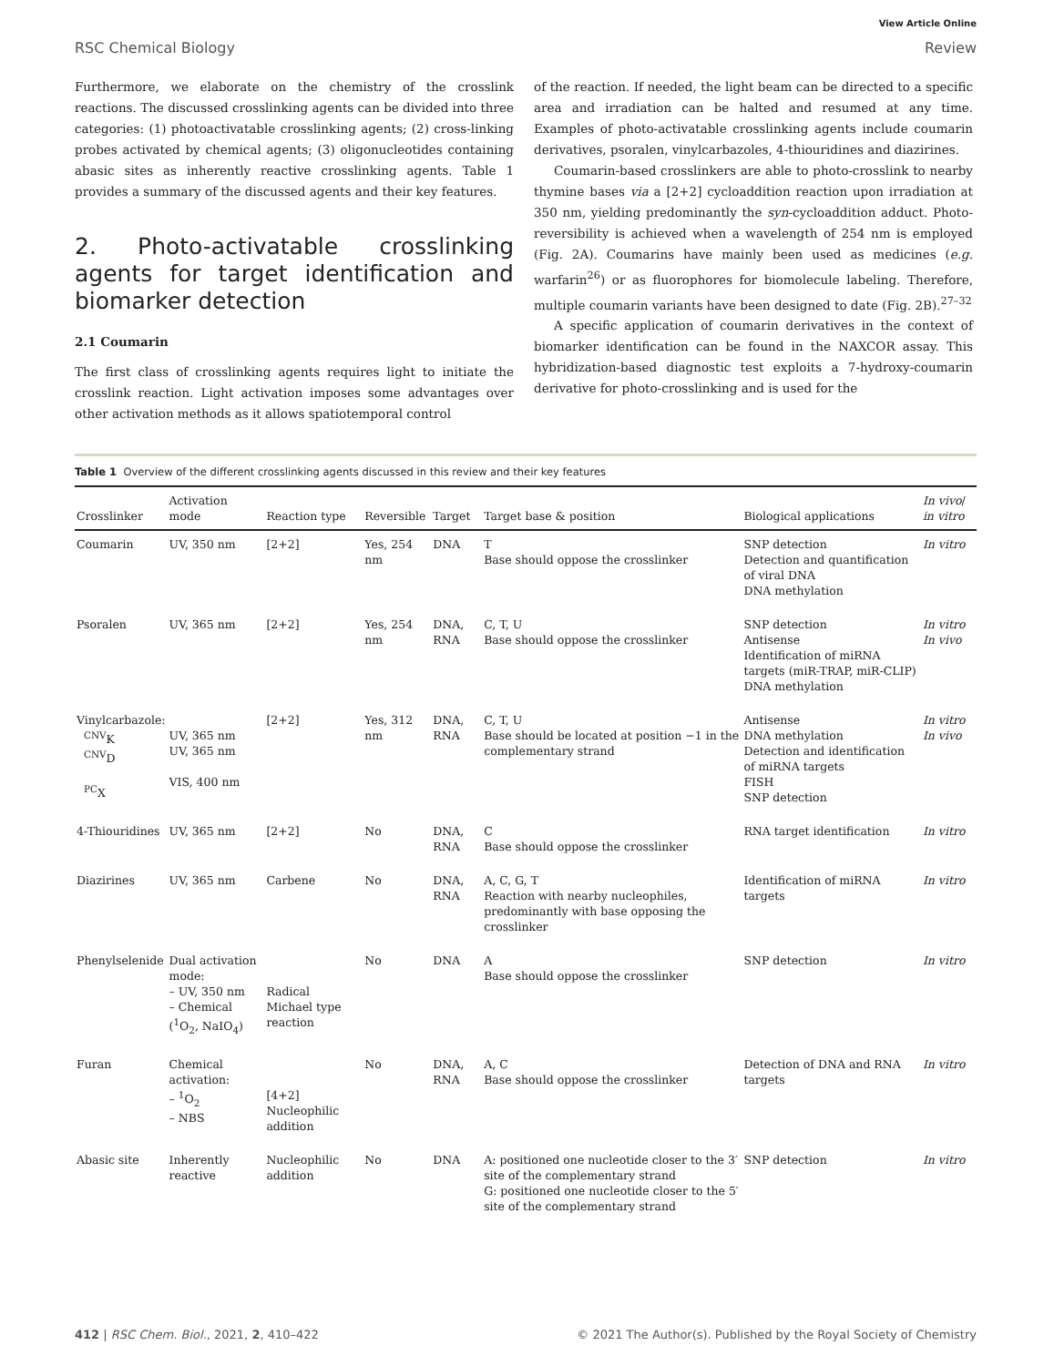View Article Online
RSC Chemical Biology Review
Furthermore, we elaborate on the chemistry of the crosslink reactions. The discussed crosslinking agents can be divided into three categories: (1) photoactivatable crosslinking agents; (2) cross-linking probes activated by chemical agents; (3) oligonucleotides containing abasic sites as inherently reactive crosslinking agents. Table 1 provides a summary of the discussed agents and their key features.
2. Photo-activatable crosslinking agents for target identification and biomarker detection
2.1 Coumarin
The first class of crosslinking agents requires light to initiate the crosslink reaction. Light activation imposes some advantages over other activation methods as it allows spatiotemporal control
of the reaction. If needed, the light beam can be directed to a specific area and irradiation can be halted and resumed at any time. Examples of photo-activatable crosslinking agents include coumarin derivatives, psoralen, vinylcarbazoles, 4-thiouridines and diazirines.
Coumarin-based crosslinkers are able to photo-crosslink to nearby thymine bases via a [2+2] cycloaddition reaction upon irradiation at 350 nm, yielding predominantly the syn-cycloaddition adduct. Photo-reversibility is achieved when a wavelength of 254 nm is employed (Fig. 2A). Coumarins have mainly been used as medicines (e.g. warfarin<sup>26</sup>) or as fluorophores for biomolecule labeling. Therefore, multiple coumarin variants have been designed to date (Fig. 2B).<sup>27–32</sup>
A specific application of coumarin derivatives in the context of biomarker identification can be found in the NAXCOR assay. This hybridization-based diagnostic test exploits a 7-hydroxy-coumarin derivative for photo-crosslinking and is used for the
Table 1 Overview of the different crosslinking agents discussed in this review and their key features
| Crosslinker | Activation mode | Reaction type | Reversible | Target | Target base & position | Biological applications | In vivo / in vitro |
| --- | --- | --- | --- | --- | --- | --- | --- |
| Coumarin | UV, 350 nm | [2+2] | Yes, 254 nm | DNA | T Base should oppose the crosslinker | SNP detection Detection and quantification of viral DNA DNA methylation | In vitro |
| Psoralen | UV, 365 nm | [2+2] | Yes, 254 nm | DNA, RNA | C, T, U Base should oppose the crosslinker | SNP detection Antisense Identification of miRNA targets (miR-TRAP, miR-CLIP) DNA methylation | In vitro In vivo |
| Vinylcarbazole: <sup>CNV</sup>K <sup>CNV</sup>D <sup>PC</sup>X | UV, 365 nm UV, 365 nm VIS, 400 nm | [2+2] | Yes, 312 nm | DNA, RNA | C, T, U Base should be located at position −1 in the complementary strand | Antisense DNA methylation Detection and identification of miRNA targets FISH SNP detection | In vitro In vivo |
| 4-Thiouridines | UV, 365 nm | [2+2] | No | DNA, RNA | C Base should oppose the crosslinker | RNA target identification | In vitro |
| Diazirines | UV, 365 nm | Carbene | No | DNA, RNA | A, C, G, T Reaction with nearby nucleophiles, predominantly with base opposing the crosslinker | Identification of miRNA targets | In vitro |
| Phenylselenide | Dual activation mode: – UV, 350 nm – Chemical (<sup>1</sup>O<sub>2</sub>, NaIO<sub>4</sub>) | Radical Michael type reaction | No | DNA | A Base should oppose the crosslinker | SNP detection | In vitro |
| Furan | Chemical activation: – <sup>1</sup>O<sub>2</sub> – NBS | [4+2] Nucleophilic addition | No | DNA, RNA | A, C Base should oppose the crosslinker | Detection of DNA and RNA targets | In vitro |
| Abasic site | Inherently reactive | Nucleophilic addition | No | DNA | A: positioned one nucleotide closer to the 3′ site of the complementary strand G: positioned one nucleotide closer to the 5′ site of the complementary strand | SNP detection | In vitro |
412 | RSC Chem. Biol., 2021, 2, 410–422 © 2021 The Author(s). Published by the Royal Society of Chemistry